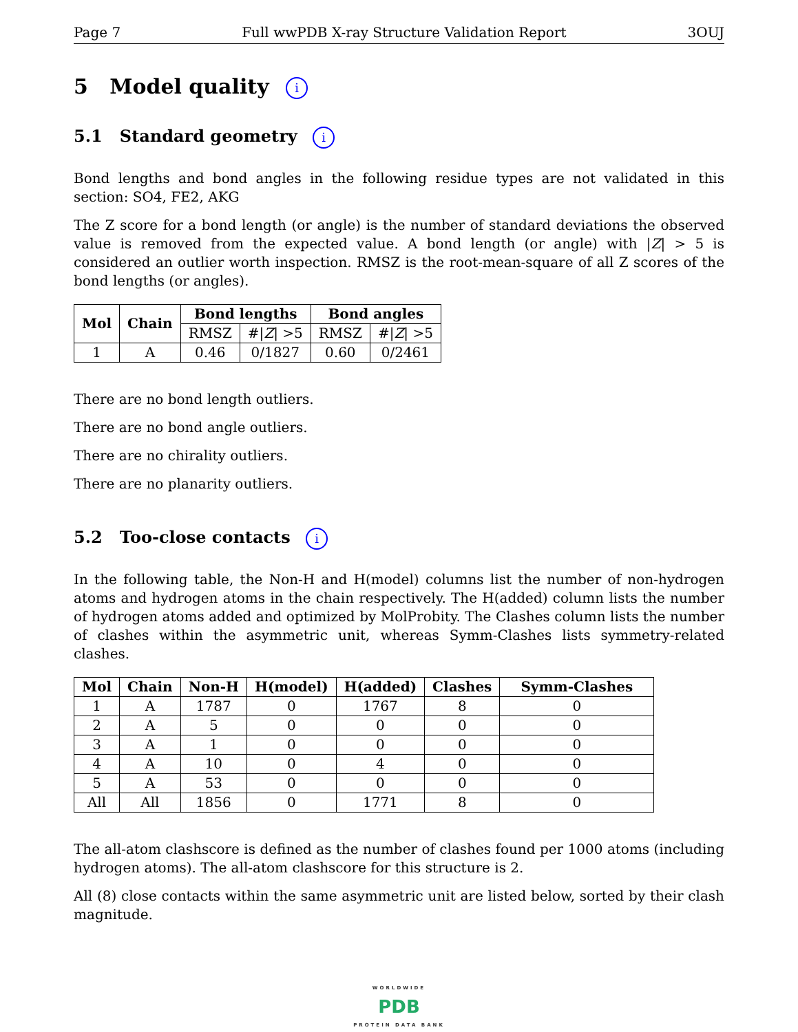Page 7 Full wwPDB X-ray Structure Validation Report 3OUJ
5 Model quality i
5.1 Standard geometry i
Bond lengths and bond angles in the following residue types are not validated in this section: SO4, FE2, AKG
The Z score for a bond length (or angle) is the number of standard deviations the observed value is removed from the expected value. A bond length (or angle) with |Z| > 5 is considered an outlier worth inspection. RMSZ is the root-mean-square of all Z scores of the bond lengths (or angles).
| Mol | Chain | Bond lengths | | Bond angles | |
| --- | --- | --- | --- | --- | --- |
| | | RMSZ | #/ Z / >5 | RMSZ | #/ Z / >5 |
| 1 | A | 0.46 | 0/1827 | 0.60 | 0/2461 |
There are no bond length outliers.
There are no bond angle outliers.
There are no chirality outliers.
There are no planarity outliers.
5.2 Too-close contacts i
In the following table, the Non-H and H(model) columns list the number of non-hydrogen atoms and hydrogen atoms in the chain respectively. The H(added) column lists the number of hydrogen atoms added and optimized by MolProbity. The Clashes column lists the number of clashes within the asymmetric unit, whereas Symm-Clashes lists symmetry-related clashes.
| Mol | Chain | Non-H | H(model) | H(added) | Clashes | Symm-Clashes |
| --- | --- | --- | --- | --- | --- | --- |
| 1 | A | 1787 | 0 | 1767 | 8 | 0 |
| 2 | A | 5 | 0 | 0 | 0 | 0 |
| 3 | A | 1 | 0 | 0 | 0 | 0 |
| 4 | A | 10 | 0 | 4 | 0 | 0 |
| 5 | A | 53 | 0 | 0 | 0 | 0 |
| All | All | 1856 | 0 | 1771 | 8 | 0 |
The all-atom clashscore is defined as the number of clashes found per 1000 atoms (including hydrogen atoms). The all-atom clashscore for this structure is 2.
All (8) close contacts within the same asymmetric unit are listed below, sorted by their clash magnitude.
WORLDWIDE
PDB
PROTEIN DATA BANK